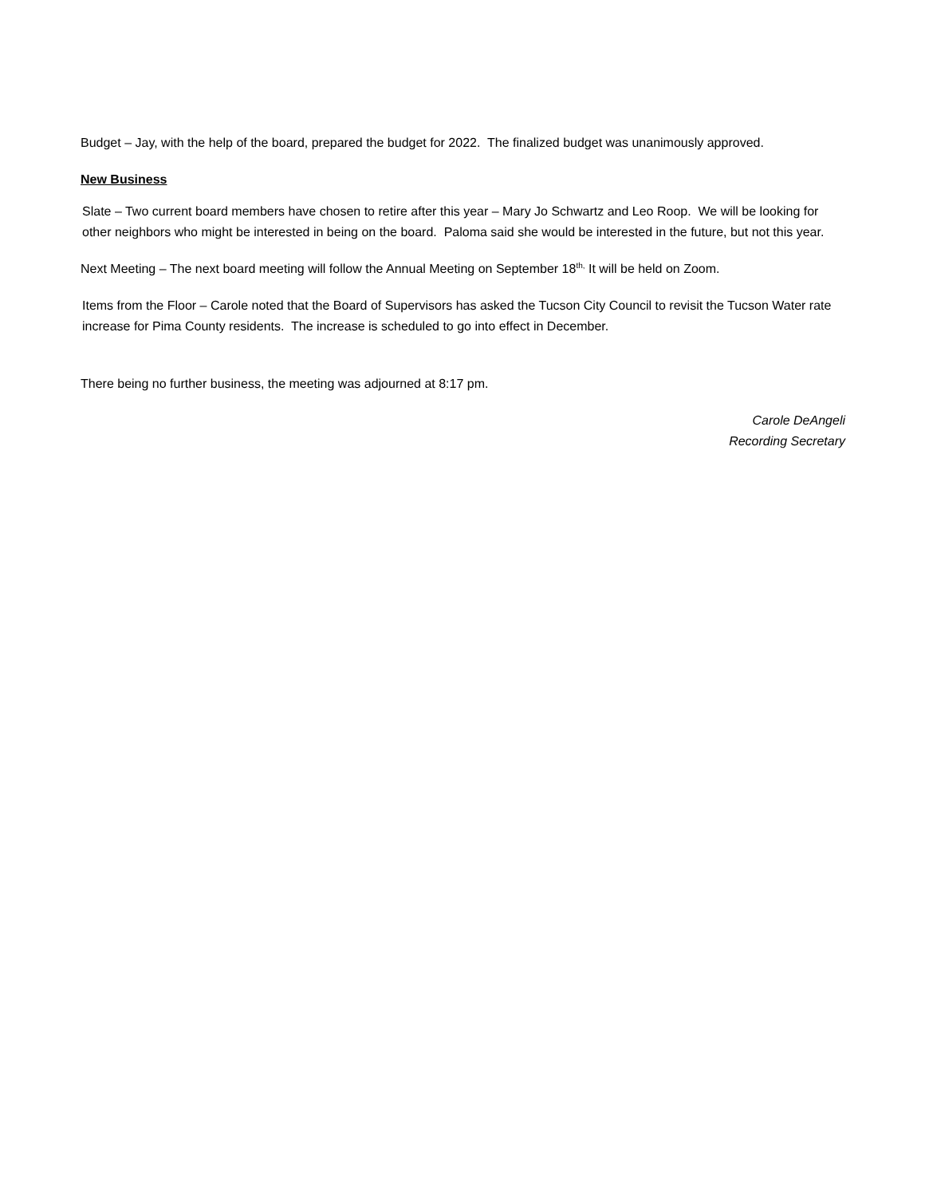Budget – Jay, with the help of the board, prepared the budget for 2022. The finalized budget was unanimously approved.
New Business
Slate – Two current board members have chosen to retire after this year – Mary Jo Schwartz and Leo Roop. We will be looking for other neighbors who might be interested in being on the board. Paloma said she would be interested in the future, but not this year.
Next Meeting – The next board meeting will follow the Annual Meeting on September 18<sup>th,</sup> It will be held on Zoom.
Items from the Floor – Carole noted that the Board of Supervisors has asked the Tucson City Council to revisit the Tucson Water rate increase for Pima County residents. The increase is scheduled to go into effect in December.
There being no further business, the meeting was adjourned at 8:17 pm.
Carole DeAngeli
Recording Secretary